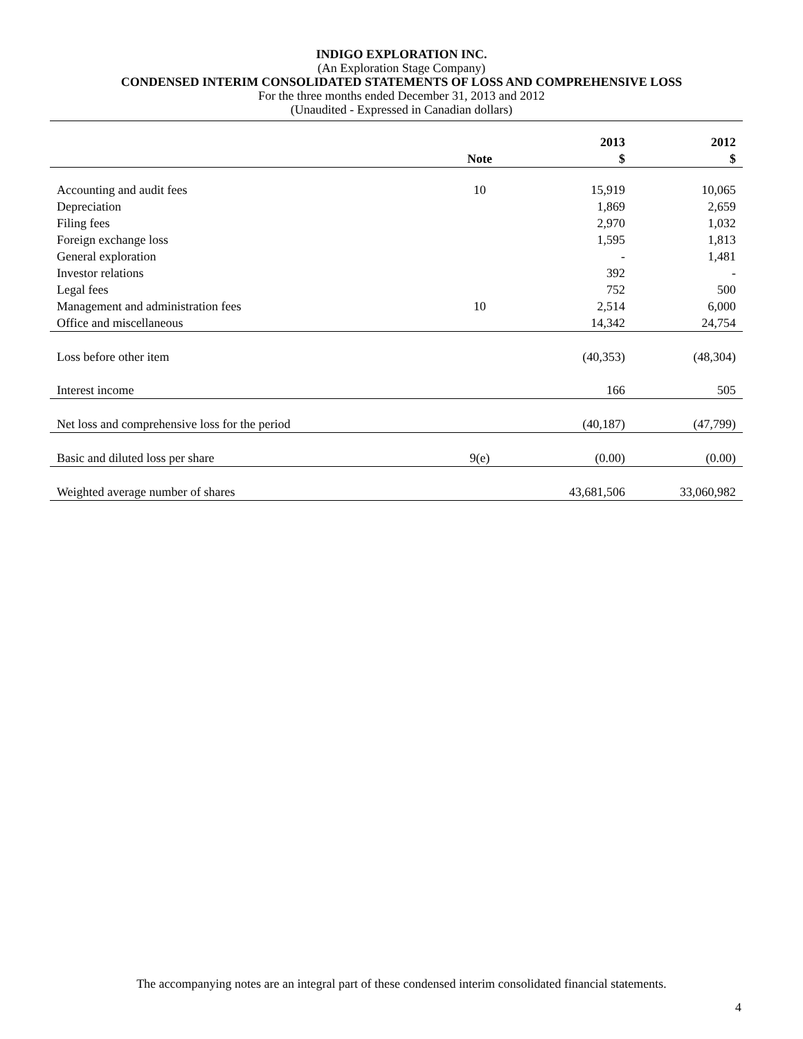INDIGO EXPLORATION INC.
(An Exploration Stage Company)
CONDENSED INTERIM CONSOLIDATED STATEMENTS OF LOSS AND COMPREHENSIVE LOSS
For the three months ended December 31, 2013 and 2012
(Unaudited - Expressed in Canadian dollars)
| | | 2013 | 2012 |
| --- | --- | --- | --- |
| | Note | $ | $ |
| Accounting and audit fees | 10 | 15,919 | 10,065 |
| Depreciation | | 1,869 | 2,659 |
| Filing fees | | 2,970 | 1,032 |
| Foreign exchange loss | | 1,595 | 1,813 |
| General exploration | | - | 1,481 |
| Investor relations | | 392 | - |
| Legal fees | | 752 | 500 |
| Management and administration fees | 10 | 2,514 | 6,000 |
| Office and miscellaneous | | 14,342 | 24,754 |
| Loss before other item | | (40,353) | (48,304) |
| Interest income | | 166 | 505 |
| Net loss and comprehensive loss for the period | | (40,187) | (47,799) |
| Basic and diluted loss per share | 9(e) | (0.00) | (0.00) |
| Weighted average number of shares | | 43,681,506 | 33,060,982 |
The accompanying notes are an integral part of these condensed interim consolidated financial statements.
4